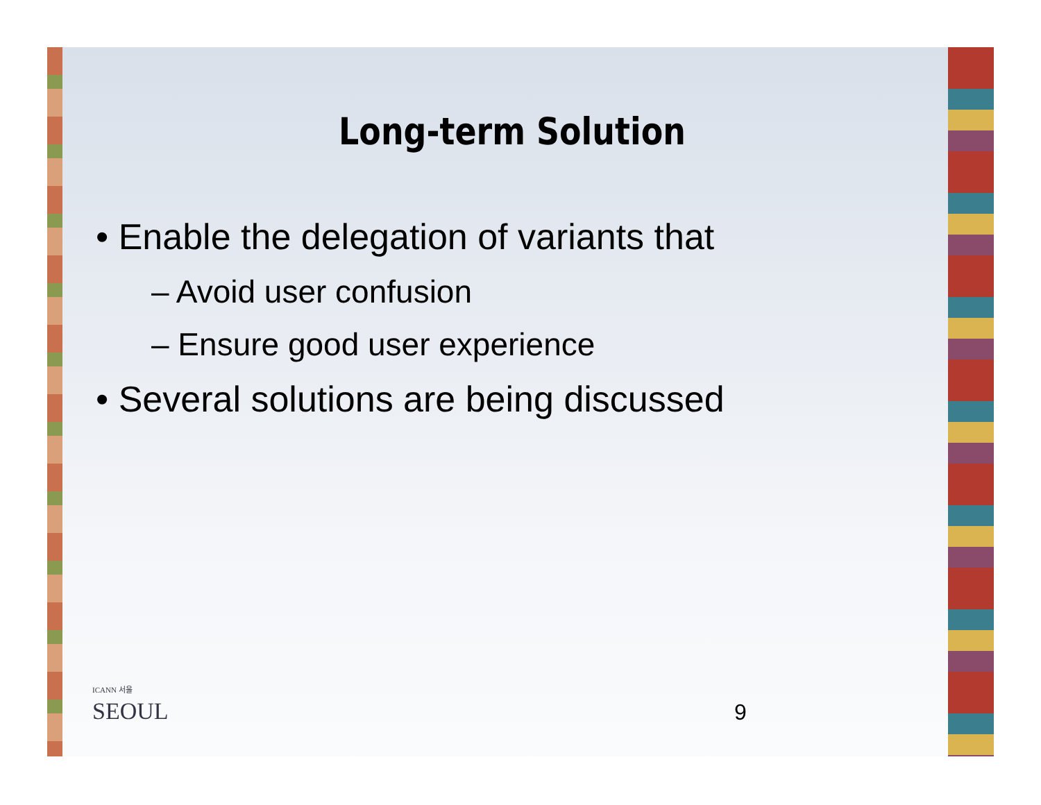Long-term Solution
• Enable the delegation of variants that
– Avoid user confusion
– Ensure good user experience
• Several solutions are being discussed
ICANN 서울
SEOUL
9